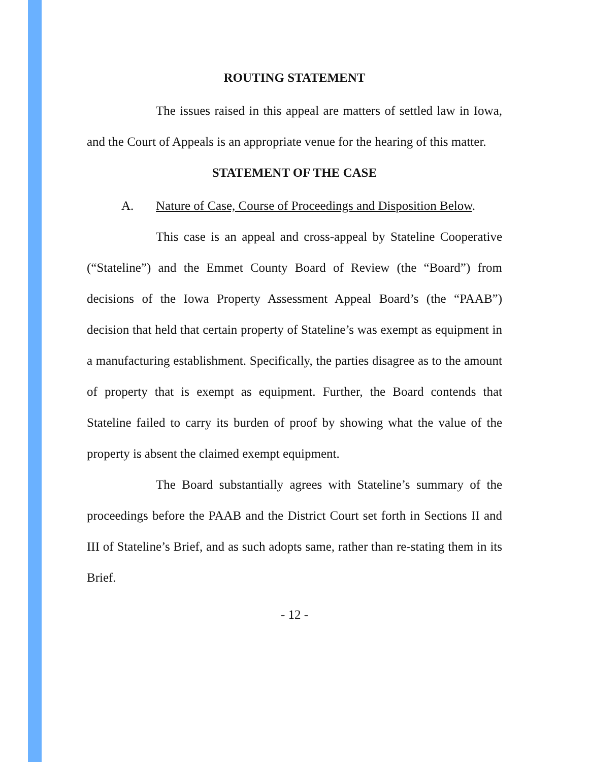ROUTING STATEMENT
The issues raised in this appeal are matters of settled law in Iowa, and the Court of Appeals is an appropriate venue for the hearing of this matter.
STATEMENT OF THE CASE
A. Nature of Case, Course of Proceedings and Disposition Below.
This case is an appeal and cross-appeal by Stateline Cooperative (“Stateline”) and the Emmet County Board of Review (the “Board”) from decisions of the Iowa Property Assessment Appeal Board’s (the “PAAB”) decision that held that certain property of Stateline’s was exempt as equipment in a manufacturing establishment. Specifically, the parties disagree as to the amount of property that is exempt as equipment. Further, the Board contends that Stateline failed to carry its burden of proof by showing what the value of the property is absent the claimed exempt equipment.
The Board substantially agrees with Stateline’s summary of the proceedings before the PAAB and the District Court set forth in Sections II and III of Stateline’s Brief, and as such adopts same, rather than re-stating them in its Brief.
- 12 -